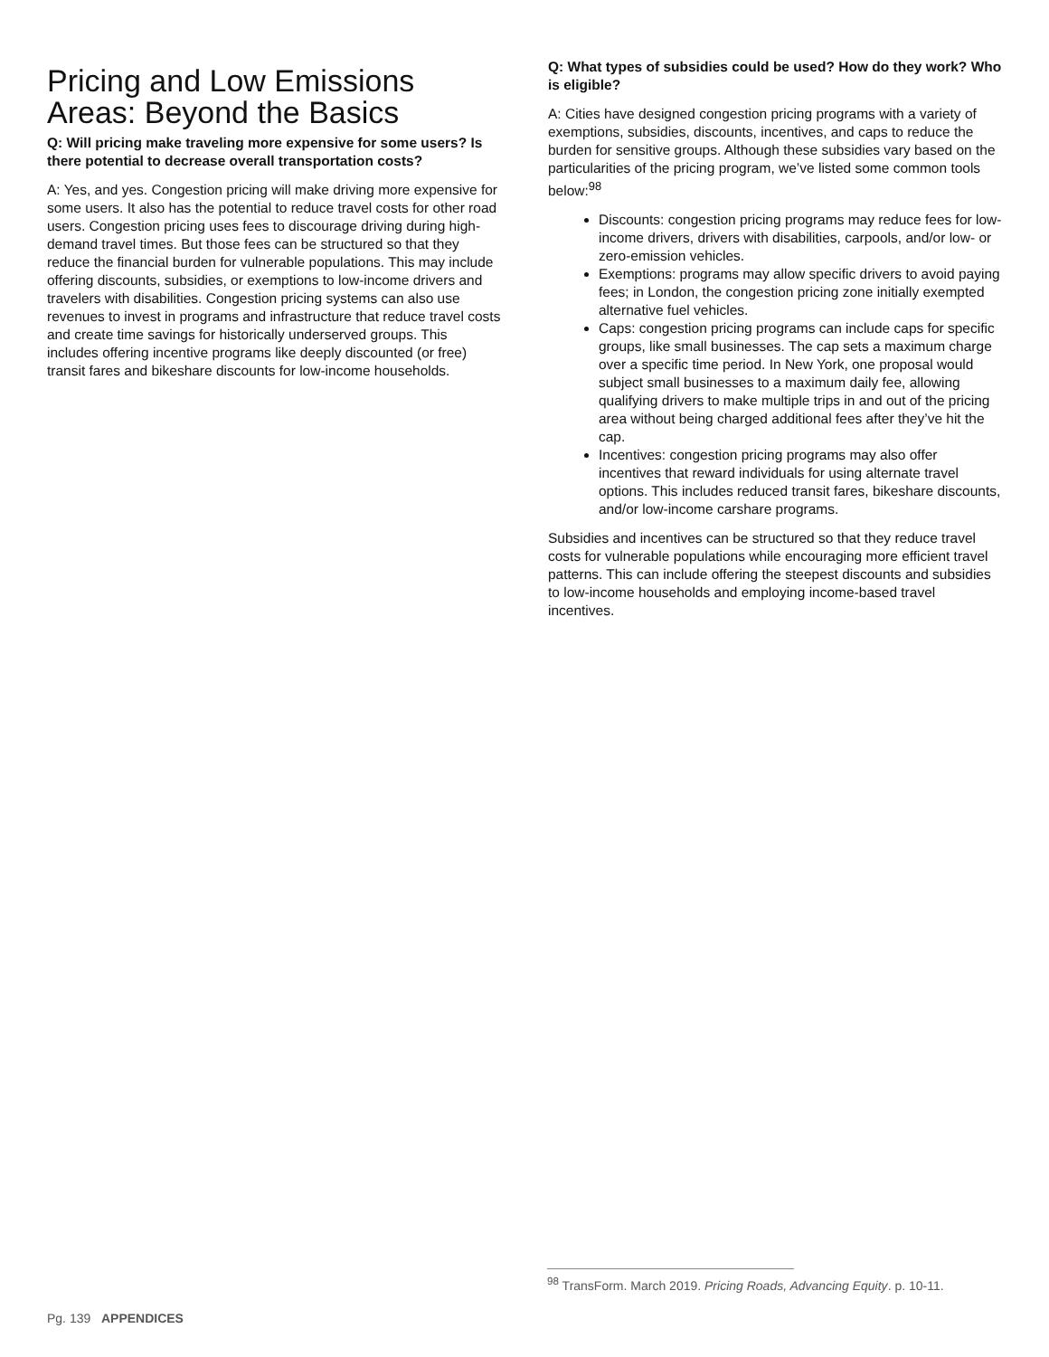Pricing and Low Emissions Areas: Beyond the Basics
Q: Will pricing make traveling more expensive for some users? Is there potential to decrease overall transportation costs?
A: Yes, and yes. Congestion pricing will make driving more expensive for some users. It also has the potential to reduce travel costs for other road users. Congestion pricing uses fees to discourage driving during high-demand travel times. But those fees can be structured so that they reduce the financial burden for vulnerable populations. This may include offering discounts, subsidies, or exemptions to low-income drivers and travelers with disabilities. Congestion pricing systems can also use revenues to invest in programs and infrastructure that reduce travel costs and create time savings for historically underserved groups. This includes offering incentive programs like deeply discounted (or free) transit fares and bikeshare discounts for low-income households.
Q: What types of subsidies could be used? How do they work? Who is eligible?
A: Cities have designed congestion pricing programs with a variety of exemptions, subsidies, discounts, incentives, and caps to reduce the burden for sensitive groups. Although these subsidies vary based on the particularities of the pricing program, we’ve listed some common tools below:<sup>98</sup>
Discounts: congestion pricing programs may reduce fees for low-income drivers, drivers with disabilities, carpools, and/or low- or zero-emission vehicles.
Exemptions: programs may allow specific drivers to avoid paying fees; in London, the congestion pricing zone initially exempted alternative fuel vehicles.
Caps: congestion pricing programs can include caps for specific groups, like small businesses. The cap sets a maximum charge over a specific time period. In New York, one proposal would subject small businesses to a maximum daily fee, allowing qualifying drivers to make multiple trips in and out of the pricing area without being charged additional fees after they’ve hit the cap.
Incentives: congestion pricing programs may also offer incentives that reward individuals for using alternate travel options. This includes reduced transit fares, bikeshare discounts, and/or low-income carshare programs.
Subsidies and incentives can be structured so that they reduce travel costs for vulnerable populations while encouraging more efficient travel patterns. This can include offering the steepest discounts and subsidies to low-income households and employing income-based travel incentives.
<sup>98</sup> TransForm. March 2019. Pricing Roads, Advancing Equity. p. 10-11.
Pg. 139 APPENDICES